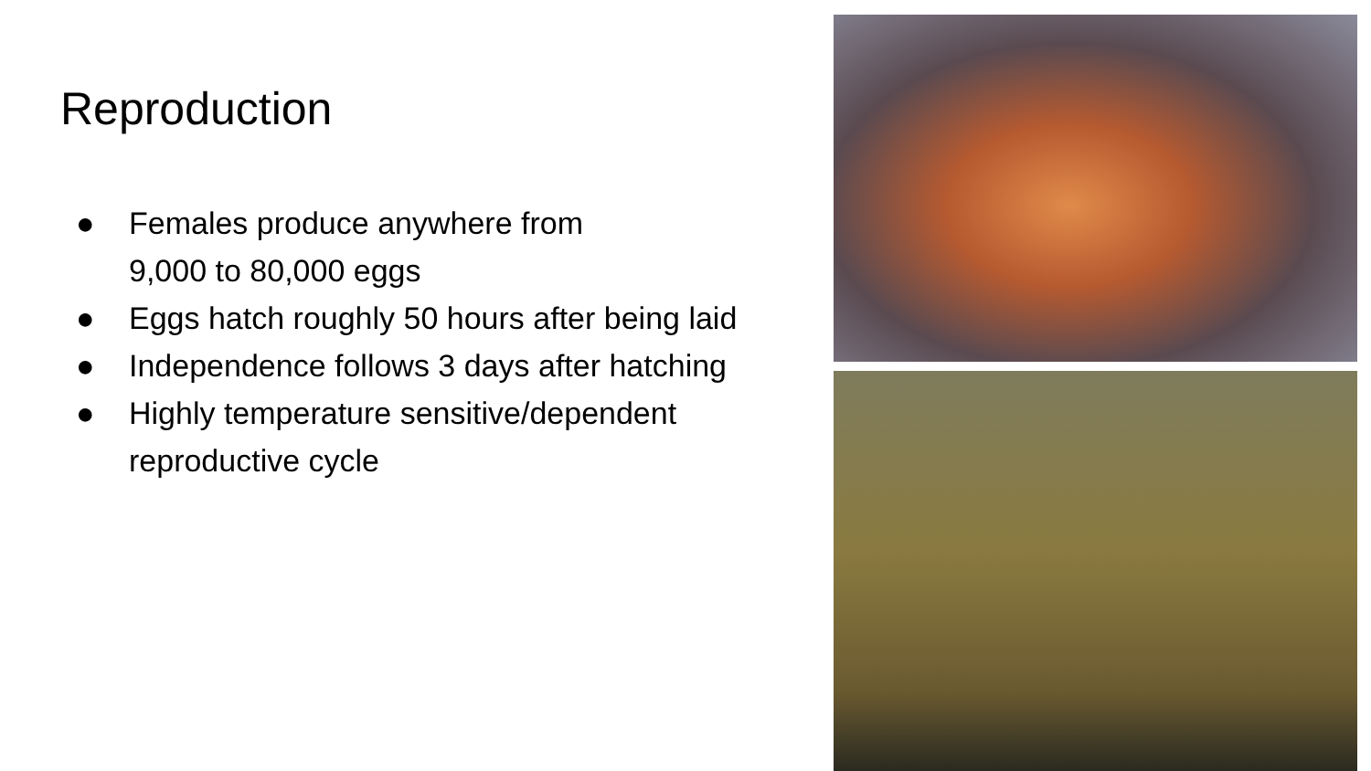Reproduction
● Females produce anywhere from
9,000 to 80,000 eggs
● Eggs hatch roughly 50 hours after being laid
● Independence follows 3 days after hatching
● Highly temperature sensitive/dependent
reproductive cycle